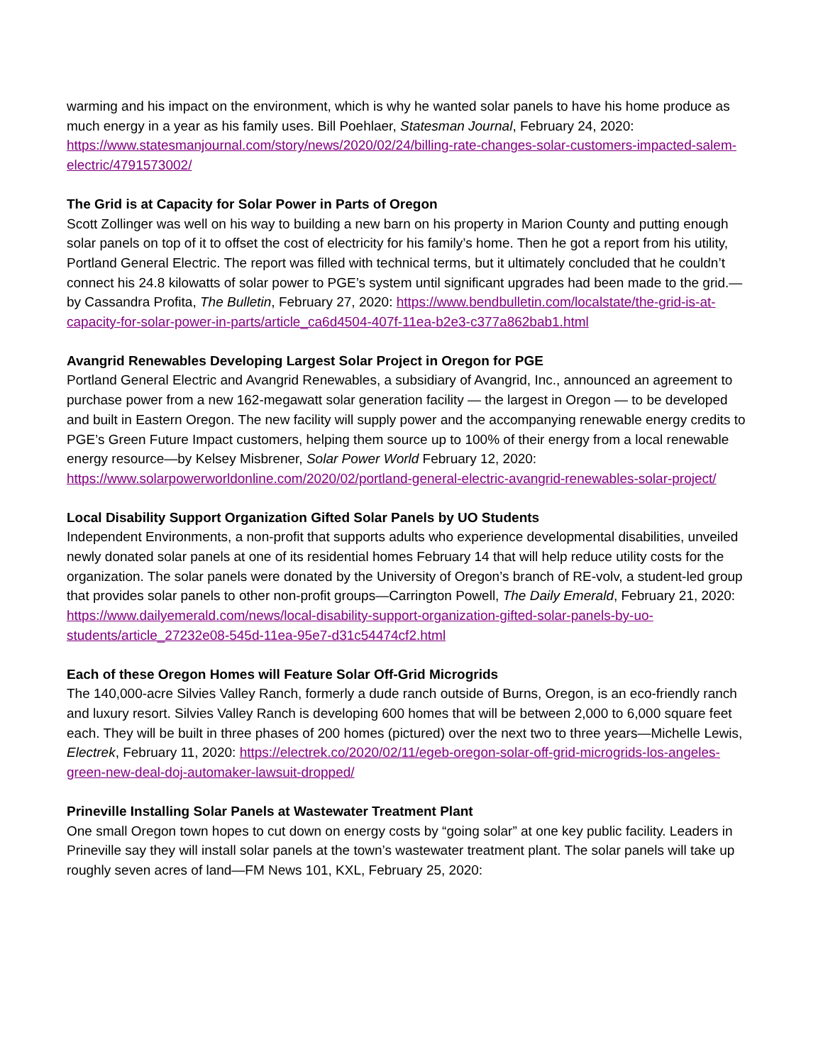warming and his impact on the environment, which is why he wanted solar panels to have his home produce as much energy in a year as his family uses. Bill Poehlaer, Statesman Journal, February 24, 2020: https://www.statesmanjournal.com/story/news/2020/02/24/billing-rate-changes-solar-customers-impacted-salem-electric/4791573002/
The Grid is at Capacity for Solar Power in Parts of Oregon
Scott Zollinger was well on his way to building a new barn on his property in Marion County and putting enough solar panels on top of it to offset the cost of electricity for his family’s home. Then he got a report from his utility, Portland General Electric. The report was filled with technical terms, but it ultimately concluded that he couldn’t connect his 24.8 kilowatts of solar power to PGE’s system until significant upgrades had been made to the grid.—by Cassandra Profita, The Bulletin, February 27, 2020: https://www.bendbulletin.com/localstate/the-grid-is-at-capacity-for-solar-power-in-parts/article_ca6d4504-407f-11ea-b2e3-c377a862bab1.html
Avangrid Renewables Developing Largest Solar Project in Oregon for PGE
Portland General Electric and Avangrid Renewables, a subsidiary of Avangrid, Inc., announced an agreement to purchase power from a new 162-megawatt solar generation facility — the largest in Oregon — to be developed and built in Eastern Oregon. The new facility will supply power and the accompanying renewable energy credits to PGE’s Green Future Impact customers, helping them source up to 100% of their energy from a local renewable energy resource—by Kelsey Misbrener, Solar Power World February 12, 2020: https://www.solarpowerworldonline.com/2020/02/portland-general-electric-avangrid-renewables-solar-project/
Local Disability Support Organization Gifted Solar Panels by UO Students
Independent Environments, a non-profit that supports adults who experience developmental disabilities, unveiled newly donated solar panels at one of its residential homes February 14 that will help reduce utility costs for the organization. The solar panels were donated by the University of Oregon’s branch of RE-volv, a student-led group that provides solar panels to other non-profit groups—Carrington Powell, The Daily Emerald, February 21, 2020: https://www.dailyemerald.com/news/local-disability-support-organization-gifted-solar-panels-by-uo-students/article_27232e08-545d-11ea-95e7-d31c54474cf2.html
Each of these Oregon Homes will Feature Solar Off-Grid Microgrids
The 140,000-acre Silvies Valley Ranch, formerly a dude ranch outside of Burns, Oregon, is an eco-friendly ranch and luxury resort. Silvies Valley Ranch is developing 600 homes that will be between 2,000 to 6,000 square feet each. They will be built in three phases of 200 homes (pictured) over the next two to three years—Michelle Lewis, Electrek, February 11, 2020: https://electrek.co/2020/02/11/egeb-oregon-solar-off-grid-microgrids-los-angeles-green-new-deal-doj-automaker-lawsuit-dropped/
Prineville Installing Solar Panels at Wastewater Treatment Plant
One small Oregon town hopes to cut down on energy costs by “going solar” at one key public facility. Leaders in Prineville say they will install solar panels at the town’s wastewater treatment plant. The solar panels will take up roughly seven acres of land—FM News 101, KXL, February 25, 2020: